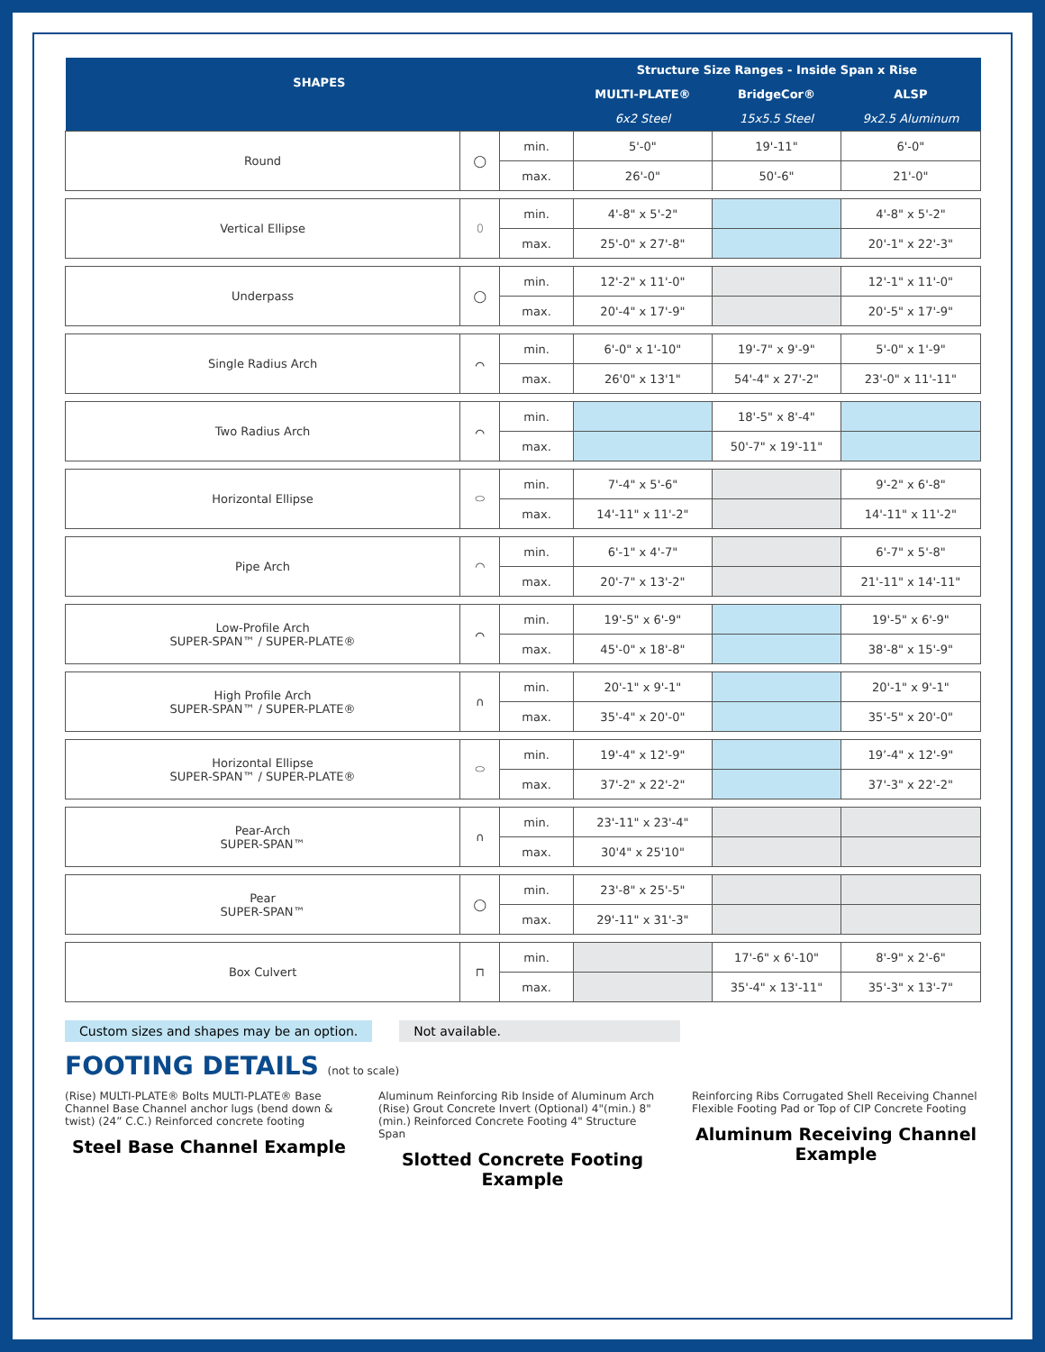| SHAPES | | | Structure Size Ranges - Inside Span x Rise | | |
| --- | --- | --- | --- | --- | --- |
| | | | MULTI-PLATE® | BridgeCor® | ALSP |
| | | | 6x2 Steel | 15x5.5 Steel | 9x2.5 Aluminum |
| Round | ◯ | min. | 5'-0" | 19'-11" | 6'-0" |
| | | max. | 26'-0" | 50'-6" | 21'-0" |
| Vertical Ellipse | ⬯ | min. | 4'-8" x 5'-2" | | 4'-8" x 5'-2" |
| | | max. | 25'-0" x 27'-8" | | 20'-1" x 22'-3" |
| Underpass | ◯ | min. | 12'-2" x 11'-0" | | 12'-1" x 11'-0" |
| | | max. | 20'-4" x 17'-9" | | 20'-5" x 17'-9" |
| Single Radius Arch | ⌒ | min. | 6'-0" x 1'-10" | 19'-7" x 9'-9" | 5'-0" x 1'-9" |
| | | max. | 26'0" x 13'1" | 54'-4" x 27'-2" | 23'-0" x 11'-11" |
| Two Radius Arch | ⌒ | min. | | 18'-5" x 8'-4" | |
| | | max. | | 50'-7" x 19'-11" | |
| Horizontal Ellipse | ⬭ | min. | 7'-4" x 5'-6" | | 9'-2" x 6'-8" |
| | | max. | 14'-11" x 11'-2" | | 14'-11" x 11'-2" |
| Pipe Arch | ◠ | min. | 6'-1" x 4'-7" | | 6'-7" x 5'-8" |
| | | max. | 20'-7" x 13'-2" | | 21'-11" x 14'-11" |
| Low-Profile Arch SUPER-SPAN™ / SUPER-PLATE® | ⌒ | min. | 19'-5" x 6'-9" | | 19'-5" x 6'-9" |
| | | max. | 45'-0" x 18'-8" | | 38'-8" x 15'-9" |
| High Profile Arch SUPER-SPAN™ / SUPER-PLATE® | ∩ | min. | 20'-1" x 9'-1" | | 20'-1" x 9'-1" |
| | | max. | 35'-4" x 20'-0" | | 35'-5" x 20'-0" |
| Horizontal Ellipse SUPER-SPAN™ / SUPER-PLATE® | ⬭ | min. | 19'-4" x 12'-9" | | 19’-4" x 12'-9" |
| | | max. | 37'-2" x 22'-2" | | 37'-3" x 22'-2" |
| Pear-Arch SUPER-SPAN™ | ∩ | min. | 23'-11" x 23'-4" | | |
| | | max. | 30'4" x 25'10" | | |
| Pear SUPER-SPAN™ | ◯ | min. | 23'-8" x 25'-5" | | |
| | | max. | 29'-11" x 31'-3" | | |
| Box Culvert | ⊓ | min. | | 17'-6" x 6'-10" | 8'-9" x 2'-6" |
| | | max. | | 35'-4" x 13'-11" | 35'-3" x 13'-7" |
Custom sizes and shapes may be an option. Not available.
FOOTING DETAILS (not to scale)
(Rise) MULTI-PLATE® Bolts MULTI-PLATE® Base Channel Base Channel anchor lugs (bend down & twist) (24” C.C.) Reinforced concrete footing
Steel Base Channel Example
Aluminum Reinforcing Rib Inside of Aluminum Arch (Rise) Grout Concrete Invert (Optional) 4"(min.) 8"(min.) Reinforced Concrete Footing 4" Structure Span
Slotted Concrete Footing Example
Reinforcing Ribs Corrugated Shell Receiving Channel Flexible Footing Pad or Top of CIP Concrete Footing
Aluminum Receiving Channel Example